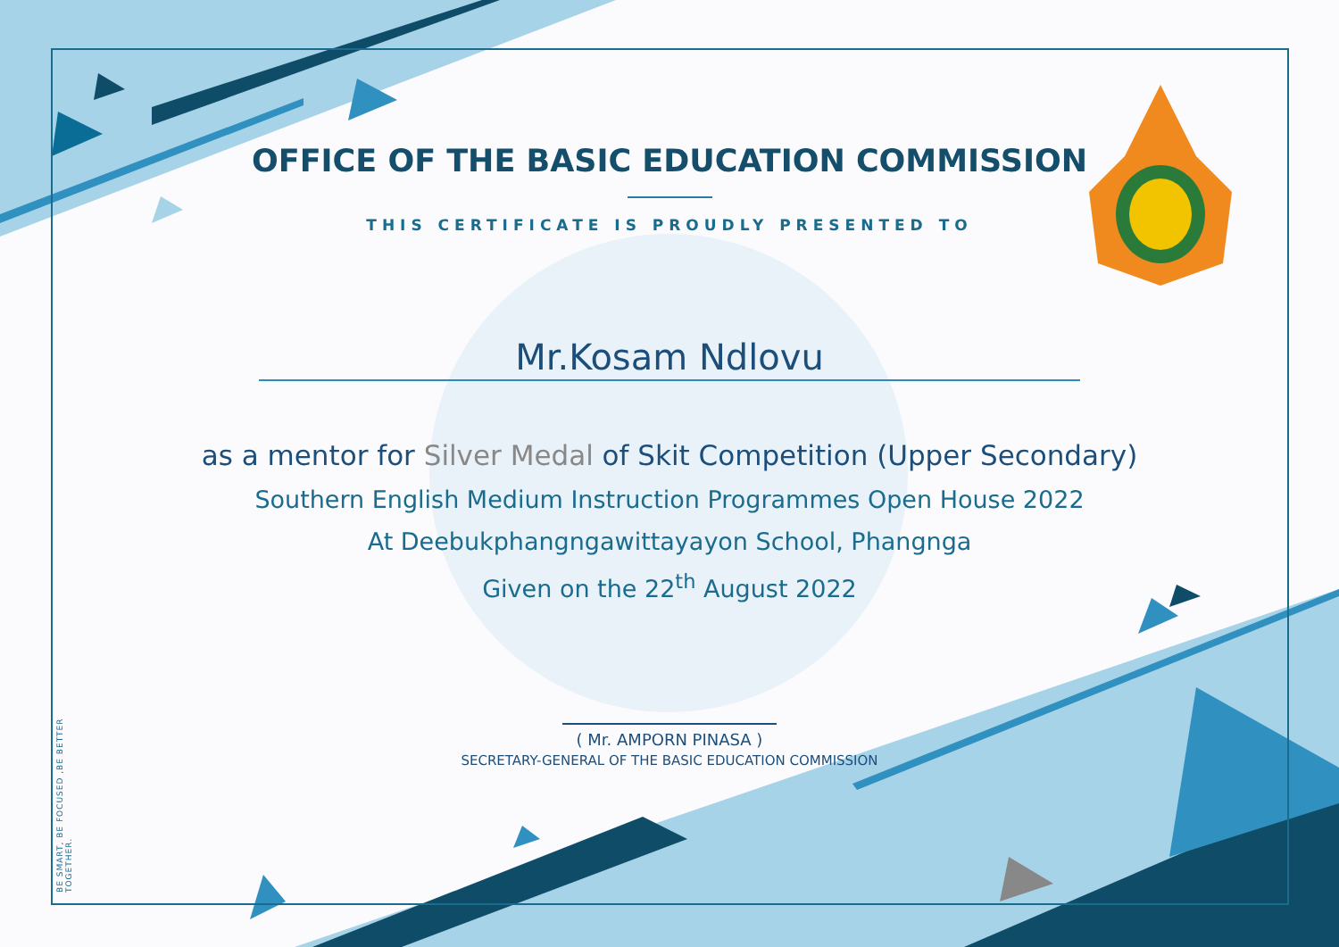BE SMART, BE FOCUSED ,BE BETTER TOGETHER.
OFFICE OF THE BASIC EDUCATION COMMISSION
THIS CERTIFICATE IS PROUDLY PRESENTED TO
Mr.Kosam Ndlovu
as a mentor for Silver Medal of Skit Competition (Upper Secondary)
Southern English Medium Instruction Programmes Open House 2022
At Deebukphangngawittayayon School, Phangnga
Given on the 22<sup>th</sup> August 2022
( Mr. AMPORN PINASA )
SECRETARY-GENERAL OF THE BASIC EDUCATION COMMISSION